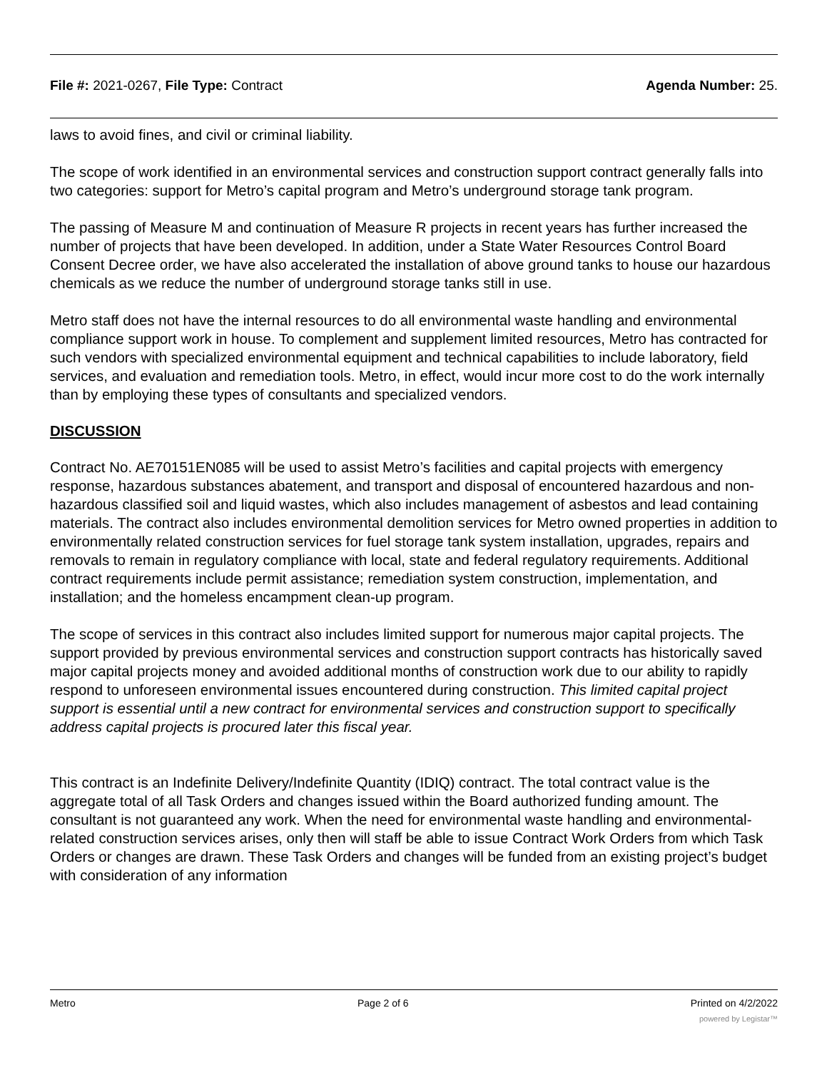File #: 2021-0267, File Type: Contract Agenda Number: 25.
laws to avoid fines, and civil or criminal liability.
The scope of work identified in an environmental services and construction support contract generally falls into two categories: support for Metro’s capital program and Metro’s underground storage tank program.
The passing of Measure M and continuation of Measure R projects in recent years has further increased the number of projects that have been developed. In addition, under a State Water Resources Control Board Consent Decree order, we have also accelerated the installation of above ground tanks to house our hazardous chemicals as we reduce the number of underground storage tanks still in use.
Metro staff does not have the internal resources to do all environmental waste handling and environmental compliance support work in house. To complement and supplement limited resources, Metro has contracted for such vendors with specialized environmental equipment and technical capabilities to include laboratory, field services, and evaluation and remediation tools. Metro, in effect, would incur more cost to do the work internally than by employing these types of consultants and specialized vendors.
DISCUSSION
Contract No. AE70151EN085 will be used to assist Metro’s facilities and capital projects with emergency response, hazardous substances abatement, and transport and disposal of encountered hazardous and non-hazardous classified soil and liquid wastes, which also includes management of asbestos and lead containing materials. The contract also includes environmental demolition services for Metro owned properties in addition to environmentally related construction services for fuel storage tank system installation, upgrades, repairs and removals to remain in regulatory compliance with local, state and federal regulatory requirements. Additional contract requirements include permit assistance; remediation system construction, implementation, and installation; and the homeless encampment clean-up program.
The scope of services in this contract also includes limited support for numerous major capital projects. The support provided by previous environmental services and construction support contracts has historically saved major capital projects money and avoided additional months of construction work due to our ability to rapidly respond to unforeseen environmental issues encountered during construction. This limited capital project support is essential until a new contract for environmental services and construction support to specifically address capital projects is procured later this fiscal year.
This contract is an Indefinite Delivery/Indefinite Quantity (IDIQ) contract. The total contract value is the aggregate total of all Task Orders and changes issued within the Board authorized funding amount. The consultant is not guaranteed any work. When the need for environmental waste handling and environmental-related construction services arises, only then will staff be able to issue Contract Work Orders from which Task Orders or changes are drawn. These Task Orders and changes will be funded from an existing project’s budget with consideration of any information
Metro Page 2 of 6 Printed on 4/2/2022
powered by Legistar™